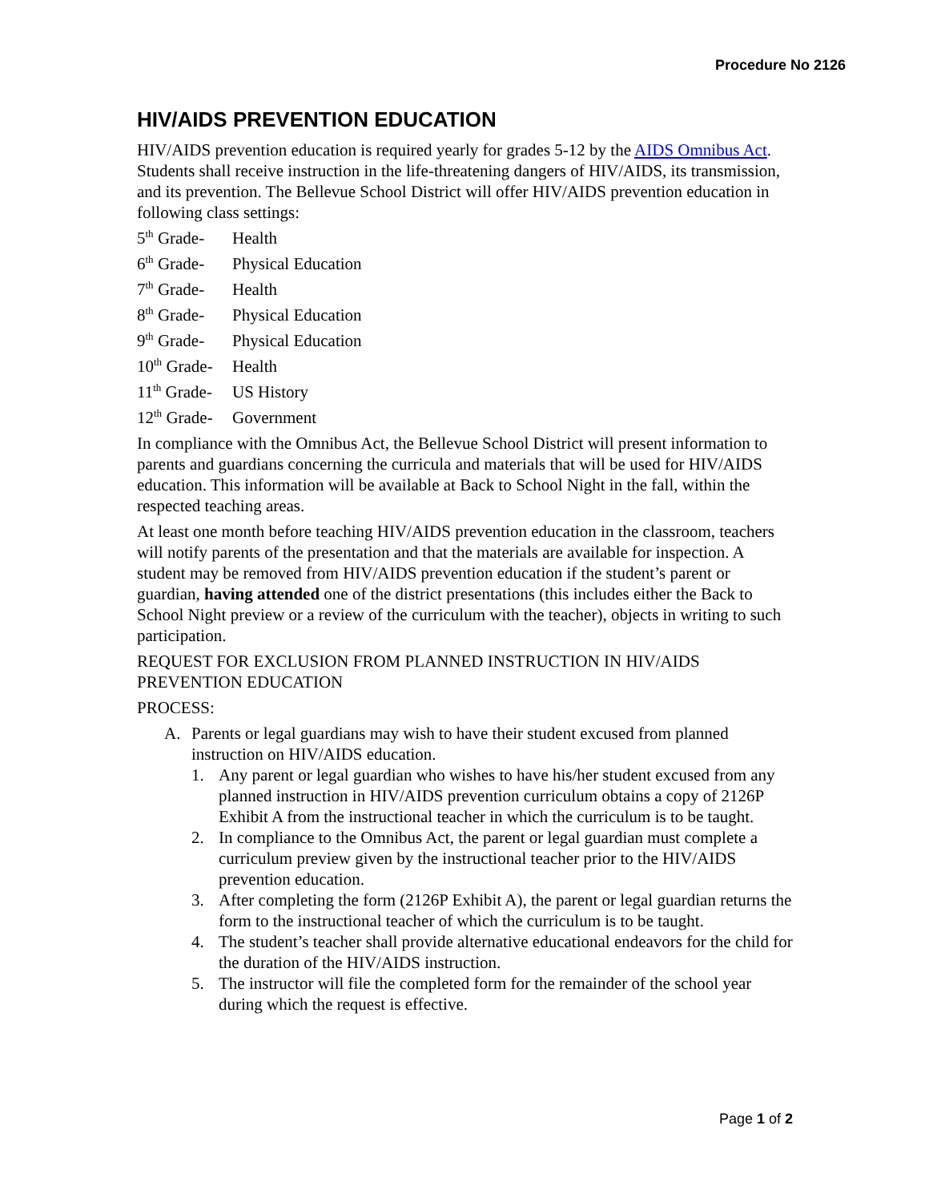Procedure No 2126
HIV/AIDS PREVENTION EDUCATION
HIV/AIDS prevention education is required yearly for grades 5-12 by the AIDS Omnibus Act. Students shall receive instruction in the life-threatening dangers of HIV/AIDS, its transmission, and its prevention. The Bellevue School District will offer HIV/AIDS prevention education in following class settings:
5<sup>th</sup> Grade- Health
6<sup>th</sup> Grade- Physical Education
7<sup>th</sup> Grade- Health
8<sup>th</sup> Grade- Physical Education
9<sup>th</sup> Grade- Physical Education
10<sup>th</sup> Grade- Health
11<sup>th</sup> Grade- US History
12<sup>th</sup> Grade- Government
In compliance with the Omnibus Act, the Bellevue School District will present information to parents and guardians concerning the curricula and materials that will be used for HIV/AIDS education. This information will be available at Back to School Night in the fall, within the respected teaching areas.
At least one month before teaching HIV/AIDS prevention education in the classroom, teachers will notify parents of the presentation and that the materials are available for inspection. A student may be removed from HIV/AIDS prevention education if the student’s parent or guardian, having attended one of the district presentations (this includes either the Back to School Night preview or a review of the curriculum with the teacher), objects in writing to such participation.
REQUEST FOR EXCLUSION FROM PLANNED INSTRUCTION IN HIV/AIDS PREVENTION EDUCATION
PROCESS:
A. Parents or legal guardians may wish to have their student excused from planned instruction on HIV/AIDS education.
1. Any parent or legal guardian who wishes to have his/her student excused from any planned instruction in HIV/AIDS prevention curriculum obtains a copy of 2126P Exhibit A from the instructional teacher in which the curriculum is to be taught.
2. In compliance to the Omnibus Act, the parent or legal guardian must complete a curriculum preview given by the instructional teacher prior to the HIV/AIDS prevention education.
3. After completing the form (2126P Exhibit A), the parent or legal guardian returns the form to the instructional teacher of which the curriculum is to be taught.
4. The student’s teacher shall provide alternative educational endeavors for the child for the duration of the HIV/AIDS instruction.
5. The instructor will file the completed form for the remainder of the school year during which the request is effective.
Page 1 of 2